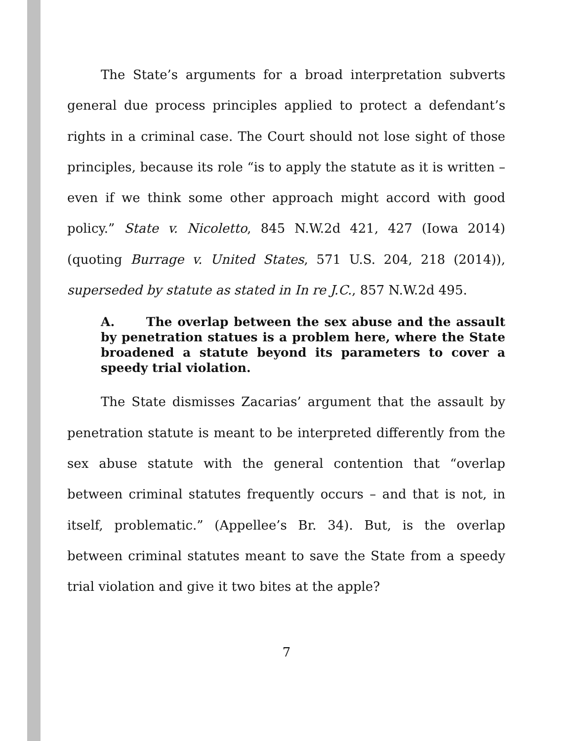The State’s arguments for a broad interpretation subverts general due process principles applied to protect a defendant’s rights in a criminal case. The Court should not lose sight of those principles, because its role “is to apply the statute as it is written – even if we think some other approach might accord with good policy.” State v. Nicoletto, 845 N.W.2d 421, 427 (Iowa 2014) (quoting Burrage v. United States, 571 U.S. 204, 218 (2014)), superseded by statute as stated in In re J.C., 857 N.W.2d 495.
A. The overlap between the sex abuse and the assault by penetration statues is a problem here, where the State broadened a statute beyond its parameters to cover a speedy trial violation.
The State dismisses Zacarias’ argument that the assault by penetration statute is meant to be interpreted differently from the sex abuse statute with the general contention that “overlap between criminal statutes frequently occurs – and that is not, in itself, problematic.” (Appellee’s Br. 34). But, is the overlap between criminal statutes meant to save the State from a speedy trial violation and give it two bites at the apple?
7